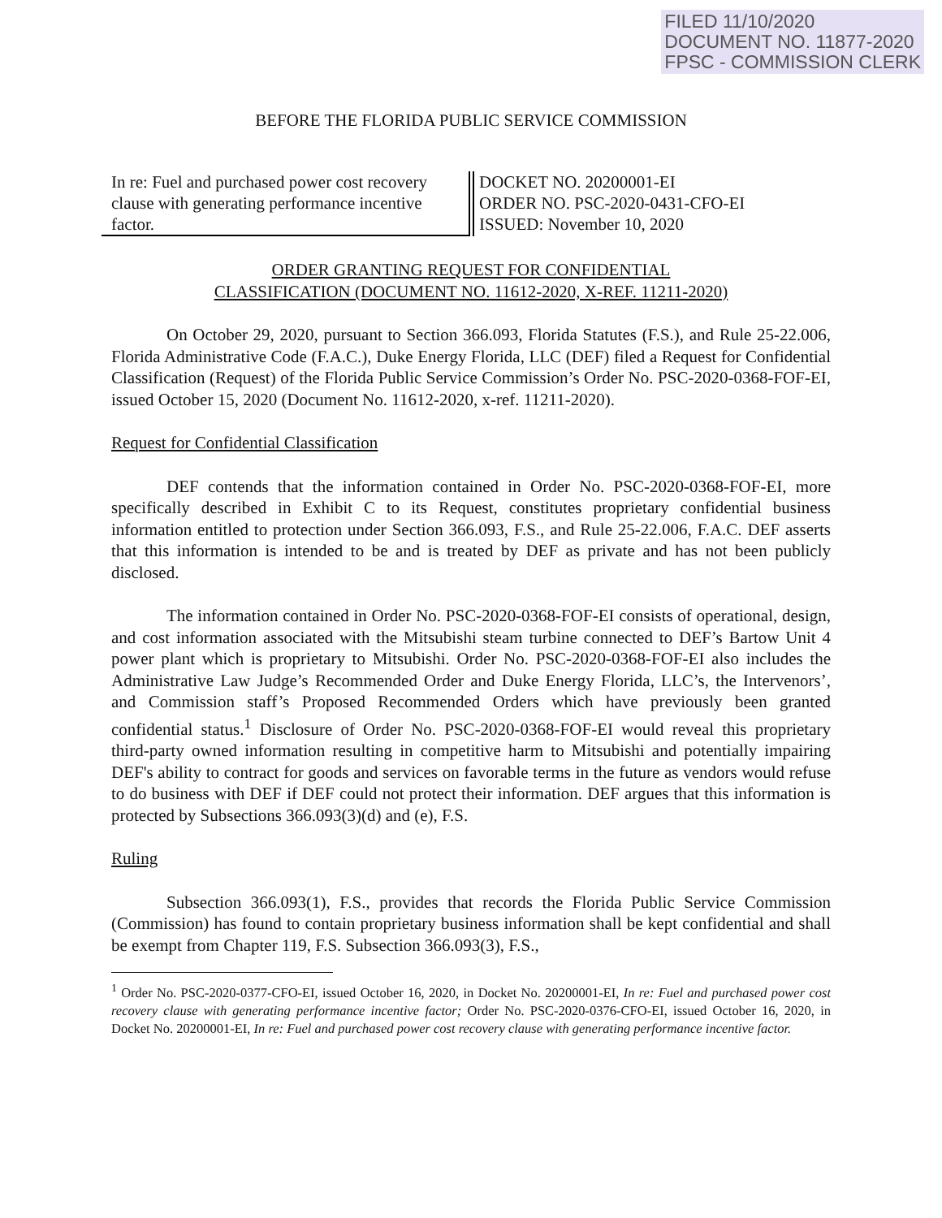FILED 11/10/2020
DOCUMENT NO. 11877-2020
FPSC - COMMISSION CLERK
BEFORE THE FLORIDA PUBLIC SERVICE COMMISSION
In re: Fuel and purchased power cost recovery clause with generating performance incentive factor.
DOCKET NO. 20200001-EI
ORDER NO. PSC-2020-0431-CFO-EI
ISSUED: November 10, 2020
ORDER GRANTING REQUEST FOR CONFIDENTIAL
CLASSIFICATION (DOCUMENT NO. 11612-2020, X-REF. 11211-2020)
On October 29, 2020, pursuant to Section 366.093, Florida Statutes (F.S.), and Rule 25-22.006, Florida Administrative Code (F.A.C.), Duke Energy Florida, LLC (DEF) filed a Request for Confidential Classification (Request) of the Florida Public Service Commission’s Order No. PSC-2020-0368-FOF-EI, issued October 15, 2020 (Document No. 11612-2020, x-ref. 11211-2020).
Request for Confidential Classification
DEF contends that the information contained in Order No. PSC-2020-0368-FOF-EI, more specifically described in Exhibit C to its Request, constitutes proprietary confidential business information entitled to protection under Section 366.093, F.S., and Rule 25-22.006, F.A.C. DEF asserts that this information is intended to be and is treated by DEF as private and has not been publicly disclosed.
The information contained in Order No. PSC-2020-0368-FOF-EI consists of operational, design, and cost information associated with the Mitsubishi steam turbine connected to DEF’s Bartow Unit 4 power plant which is proprietary to Mitsubishi. Order No. PSC-2020-0368-FOF-EI also includes the Administrative Law Judge’s Recommended Order and Duke Energy Florida, LLC’s, the Intervenors’, and Commission staff’s Proposed Recommended Orders which have previously been granted confidential status.<sup>1</sup> Disclosure of Order No. PSC-2020-0368-FOF-EI would reveal this proprietary third-party owned information resulting in competitive harm to Mitsubishi and potentially impairing DEF's ability to contract for goods and services on favorable terms in the future as vendors would refuse to do business with DEF if DEF could not protect their information. DEF argues that this information is protected by Subsections 366.093(3)(d) and (e), F.S.
Ruling
Subsection 366.093(1), F.S., provides that records the Florida Public Service Commission (Commission) has found to contain proprietary business information shall be kept confidential and shall be exempt from Chapter 119, F.S. Subsection 366.093(3), F.S.,
<sup>1</sup> Order No. PSC-2020-0377-CFO-EI, issued October 16, 2020, in Docket No. 20200001-EI, In re: Fuel and purchased power cost recovery clause with generating performance incentive factor; Order No. PSC-2020-0376-CFO-EI, issued October 16, 2020, in Docket No. 20200001-EI, In re: Fuel and purchased power cost recovery clause with generating performance incentive factor.